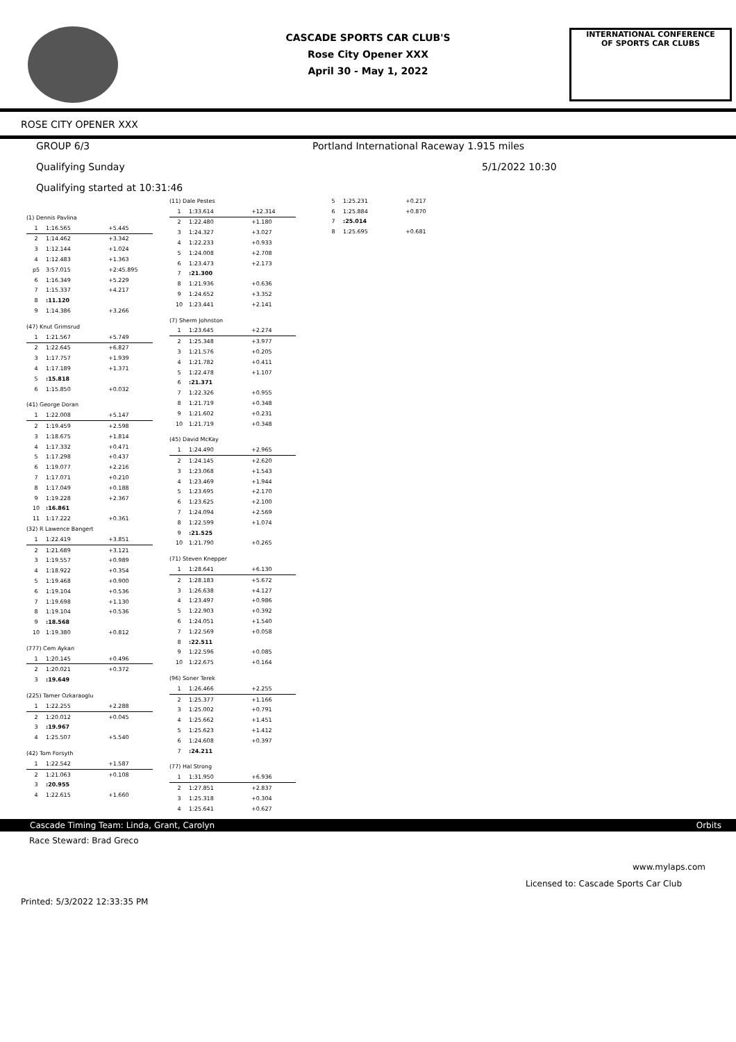CASCADE SPORTS CAR CLUB'S
Rose City Opener XXX
April 30 - May 1, 2022
INTERNATIONAL CONFERENCE
OF SPORTS CAR CLUBS
ROSE CITY OPENER XXX
GROUP 6/3 Portland International Raceway 1.915 miles
Qualifying Sunday 5/1/2022 10:30
Qualifying started at 10:31:46
| (1) Dennis Pavlina | | |
| 1 | 1:16.565 | +5.445 |
| 2 | 1:14.462 | +3.342 |
| 3 | 1:12.144 | +1.024 |
| 4 | 1:12.483 | +1.363 |
| p5 | 3:57.015 | +2:45.895 |
| 6 | 1:16.349 | +5.229 |
| 7 | 1:15.337 | +4.217 |
| 8 | :11.120 | |
| 9 | 1:14.386 | +3.266 |
| (47) Knut Grimsrud | | |
| 1 | 1:21.567 | +5.749 |
| 2 | 1:22.645 | +6.827 |
| 3 | 1:17.757 | +1.939 |
| 4 | 1:17.189 | +1.371 |
| 5 | :15.818 | |
| 6 | 1:15.850 | +0.032 |
| (41) George Doran | | |
| 1 | 1:22.008 | +5.147 |
| 2 | 1:19.459 | +2.598 |
| 3 | 1:18.675 | +1.814 |
| 4 | 1:17.332 | +0.471 |
| 5 | 1:17.298 | +0.437 |
| 6 | 1:19.077 | +2.216 |
| 7 | 1:17.071 | +0.210 |
| 8 | 1:17.049 | +0.188 |
| 9 | 1:19.228 | +2.367 |
| 10 | :16.861 | |
| 11 | 1:17.222 | +0.361 |
| (32) R Lawence Bangert | | |
| 1 | 1:22.419 | +3.851 |
| 2 | 1:21.689 | +3.121 |
| 3 | 1:19.557 | +0.989 |
| 4 | 1:18.922 | +0.354 |
| 5 | 1:19.468 | +0.900 |
| 6 | 1:19.104 | +0.536 |
| 7 | 1:19.698 | +1.130 |
| 8 | 1:19.104 | +0.536 |
| 9 | :18.568 | |
| 10 | 1:19.380 | +0.812 |
| (777) Cem Aykan | | |
| 1 | 1:20.145 | +0.496 |
| 2 | 1:20.021 | +0.372 |
| 3 | :19.649 | |
| (225) Tamer Ozkaraoglu | | |
| 1 | 1:22.255 | +2.288 |
| 2 | 1:20.012 | +0.045 |
| 3 | :19.967 | |
| 4 | 1:25.507 | +5.540 |
| (42) Tom Forsyth | | |
| 1 | 1:22.542 | +1.587 |
| 2 | 1:21.063 | +0.108 |
| 3 | :20.955 | |
| 4 | 1:22.615 | +1.660 |
| (11) Dale Pestes | | |
| 1 | 1:33.614 | +12.314 |
| 2 | 1:22.480 | +1.180 |
| 3 | 1:24.327 | +3.027 |
| 4 | 1:22.233 | +0.933 |
| 5 | 1:24.008 | +2.708 |
| 6 | 1:23.473 | +2.173 |
| 7 | :21.300 | |
| 8 | 1:21.936 | +0.636 |
| 9 | 1:24.652 | +3.352 |
| 10 | 1:23.441 | +2.141 |
| (7) Sherm Johnston | | |
| 1 | 1:23.645 | +2.274 |
| 2 | 1:25.348 | +3.977 |
| 3 | 1:21.576 | +0.205 |
| 4 | 1:21.782 | +0.411 |
| 5 | 1:22.478 | +1.107 |
| 6 | :21.371 | |
| 7 | 1:22.326 | +0.955 |
| 8 | 1:21.719 | +0.348 |
| 9 | 1:21.602 | +0.231 |
| 10 | 1:21.719 | +0.348 |
| (45) David McKay | | |
| 1 | 1:24.490 | +2.965 |
| 2 | 1:24.145 | +2.620 |
| 3 | 1:23.068 | +1.543 |
| 4 | 1:23.469 | +1.944 |
| 5 | 1:23.695 | +2.170 |
| 6 | 1:23.625 | +2.100 |
| 7 | 1:24.094 | +2.569 |
| 8 | 1:22.599 | +1.074 |
| 9 | :21.525 | |
| 10 | 1:21.790 | +0.265 |
| (71) Steven Knepper | | |
| 1 | 1:28.641 | +6.130 |
| 2 | 1:28.183 | +5.672 |
| 3 | 1:26.638 | +4.127 |
| 4 | 1:23.497 | +0.986 |
| 5 | 1:22.903 | +0.392 |
| 6 | 1:24.051 | +1.540 |
| 7 | 1:22.569 | +0.058 |
| 8 | :22.511 | |
| 9 | 1:22.596 | +0.085 |
| 10 | 1:22.675 | +0.164 |
| (96) Soner Terek | | |
| 1 | 1:26.466 | +2.255 |
| 2 | 1:25.377 | +1.166 |
| 3 | 1:25.002 | +0.791 |
| 4 | 1:25.662 | +1.451 |
| 5 | 1:25.623 | +1.412 |
| 6 | 1:24.608 | +0.397 |
| 7 | :24.211 | |
| (77) Hal Strong | | |
| 1 | 1:31.950 | +6.936 |
| 2 | 1:27.851 | +2.837 |
| 3 | 1:25.318 | +0.304 |
| 4 | 1:25.641 | +0.627 |
| 5 | 1:25.231 | +0.217 |
| 6 | 1:25.884 | +0.870 |
| 7 | :25.014 | |
| 8 | 1:25.695 | +0.681 |
Cascade Timing Team: Linda, Grant, Carolyn Orbits
Race Steward: Brad Greco
www.mylaps.com
Licensed to: Cascade Sports Car Club
Printed: 5/3/2022 12:33:35 PM